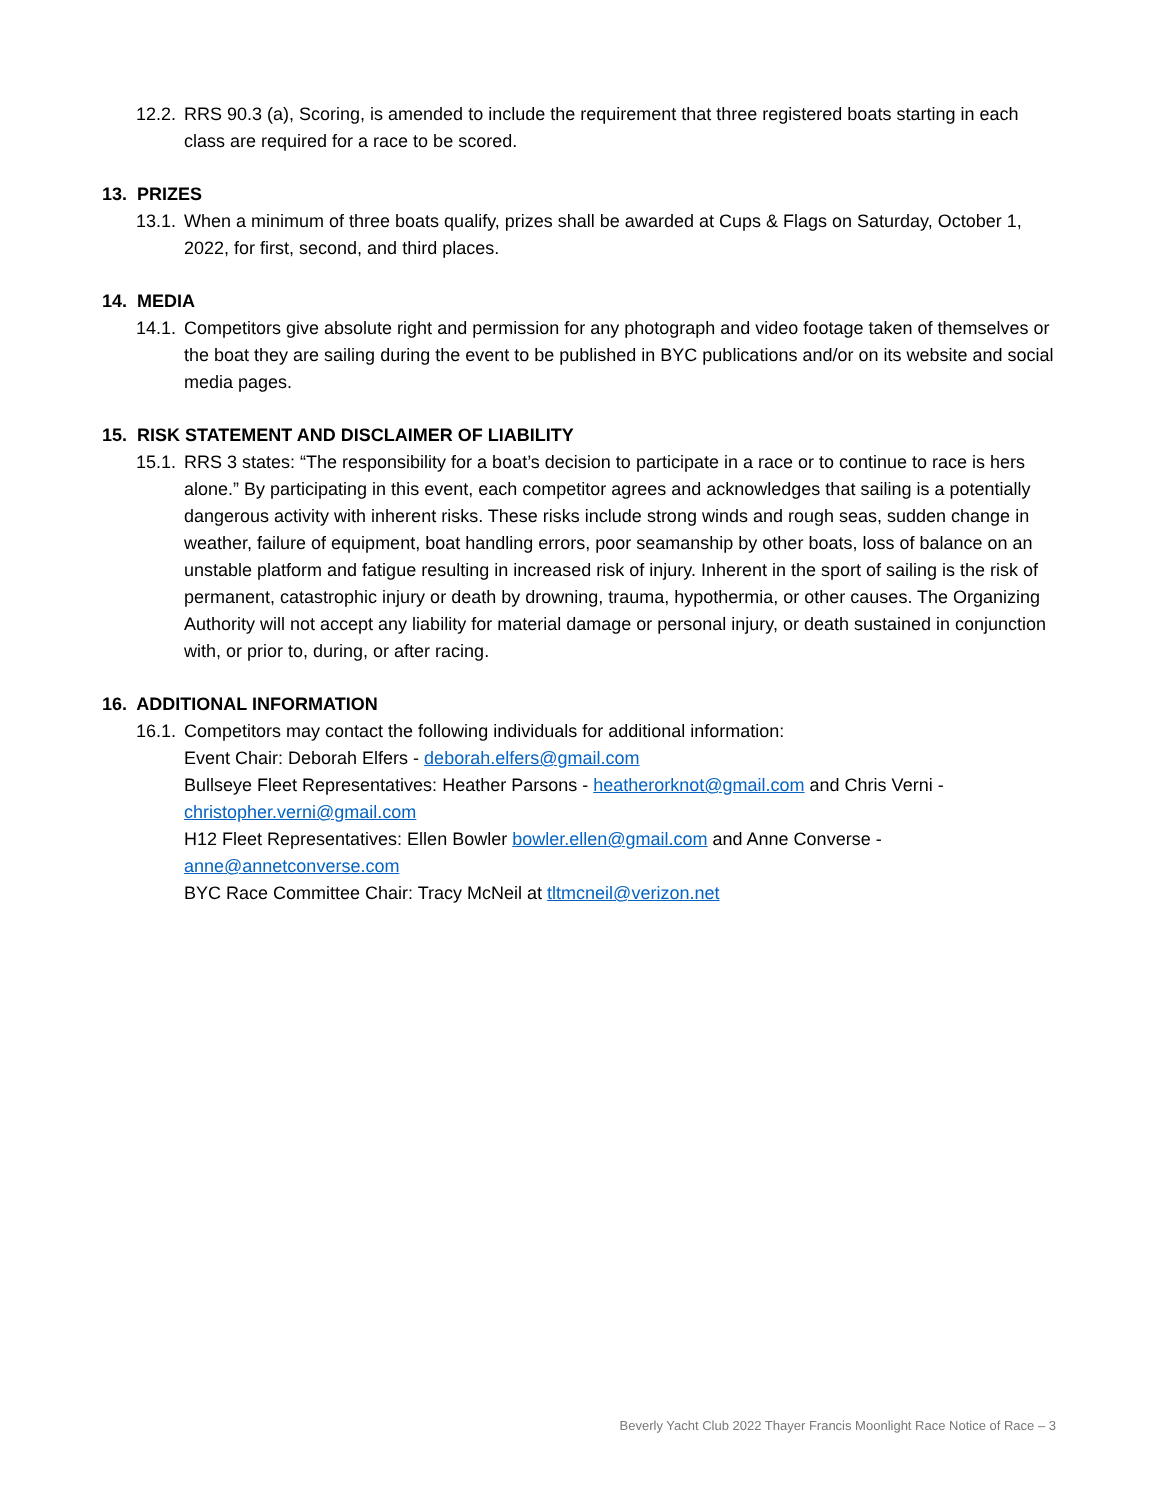12.2. RRS 90.3 (a), Scoring, is amended to include the requirement that three registered boats starting in each class are required for a race to be scored.
13. PRIZES
13.1. When a minimum of three boats qualify, prizes shall be awarded at Cups & Flags on Saturday, October 1, 2022, for first, second, and third places.
14. MEDIA
14.1. Competitors give absolute right and permission for any photograph and video footage taken of themselves or the boat they are sailing during the event to be published in BYC publications and/or on its website and social media pages.
15. RISK STATEMENT AND DISCLAIMER OF LIABILITY
15.1. RRS 3 states: “The responsibility for a boat’s decision to participate in a race or to continue to race is hers alone.” By participating in this event, each competitor agrees and acknowledges that sailing is a potentially dangerous activity with inherent risks. These risks include strong winds and rough seas, sudden change in weather, failure of equipment, boat handling errors, poor seamanship by other boats, loss of balance on an unstable platform and fatigue resulting in increased risk of injury. Inherent in the sport of sailing is the risk of permanent, catastrophic injury or death by drowning, trauma, hypothermia, or other causes. The Organizing Authority will not accept any liability for material damage or personal injury, or death sustained in conjunction with, or prior to, during, or after racing.
16. ADDITIONAL INFORMATION
16.1. Competitors may contact the following individuals for additional information:
Event Chair: Deborah Elfers - deborah.elfers@gmail.com
Bullseye Fleet Representatives: Heather Parsons - heatherorknot@gmail.com and Chris Verni - christopher.verni@gmail.com
H12 Fleet Representatives: Ellen Bowler bowler.ellen@gmail.com and Anne Converse - anne@annetconverse.com
BYC Race Committee Chair: Tracy McNeil at tltmcneil@verizon.net
Beverly Yacht Club 2022 Thayer Francis Moonlight Race Notice of Race – 3